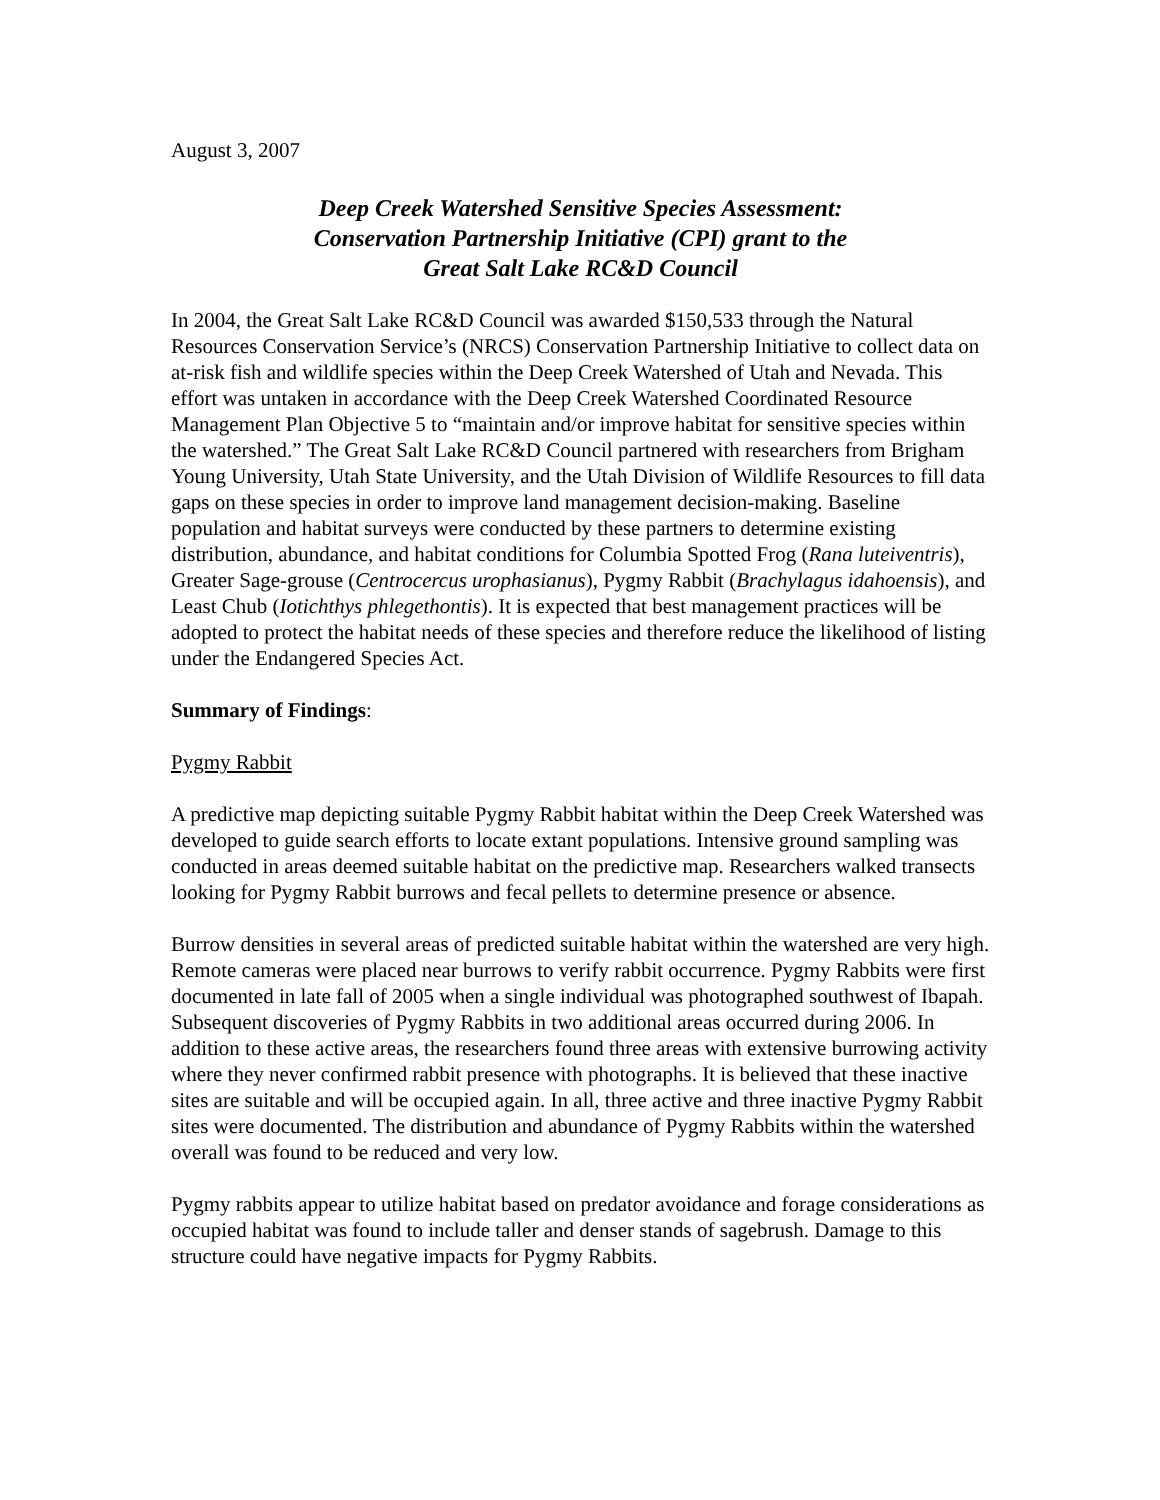August 3, 2007
Deep Creek Watershed Sensitive Species Assessment:
Conservation Partnership Initiative (CPI) grant to the
Great Salt Lake RC&D Council
In 2004, the Great Salt Lake RC&D Council was awarded $150,533 through the Natural Resources Conservation Service’s (NRCS) Conservation Partnership Initiative to collect data on at-risk fish and wildlife species within the Deep Creek Watershed of Utah and Nevada. This effort was untaken in accordance with the Deep Creek Watershed Coordinated Resource Management Plan Objective 5 to “maintain and/or improve habitat for sensitive species within the watershed.” The Great Salt Lake RC&D Council partnered with researchers from Brigham Young University, Utah State University, and the Utah Division of Wildlife Resources to fill data gaps on these species in order to improve land management decision-making. Baseline population and habitat surveys were conducted by these partners to determine existing distribution, abundance, and habitat conditions for Columbia Spotted Frog (Rana luteiventris), Greater Sage-grouse (Centrocercus urophasianus), Pygmy Rabbit (Brachylagus idahoensis), and Least Chub (Iotichthys phlegethontis). It is expected that best management practices will be adopted to protect the habitat needs of these species and therefore reduce the likelihood of listing under the Endangered Species Act.
Summary of Findings:
Pygmy Rabbit
A predictive map depicting suitable Pygmy Rabbit habitat within the Deep Creek Watershed was developed to guide search efforts to locate extant populations. Intensive ground sampling was conducted in areas deemed suitable habitat on the predictive map. Researchers walked transects looking for Pygmy Rabbit burrows and fecal pellets to determine presence or absence.
Burrow densities in several areas of predicted suitable habitat within the watershed are very high. Remote cameras were placed near burrows to verify rabbit occurrence. Pygmy Rabbits were first documented in late fall of 2005 when a single individual was photographed southwest of Ibapah. Subsequent discoveries of Pygmy Rabbits in two additional areas occurred during 2006. In addition to these active areas, the researchers found three areas with extensive burrowing activity where they never confirmed rabbit presence with photographs. It is believed that these inactive sites are suitable and will be occupied again. In all, three active and three inactive Pygmy Rabbit sites were documented. The distribution and abundance of Pygmy Rabbits within the watershed overall was found to be reduced and very low.
Pygmy rabbits appear to utilize habitat based on predator avoidance and forage considerations as occupied habitat was found to include taller and denser stands of sagebrush. Damage to this structure could have negative impacts for Pygmy Rabbits.